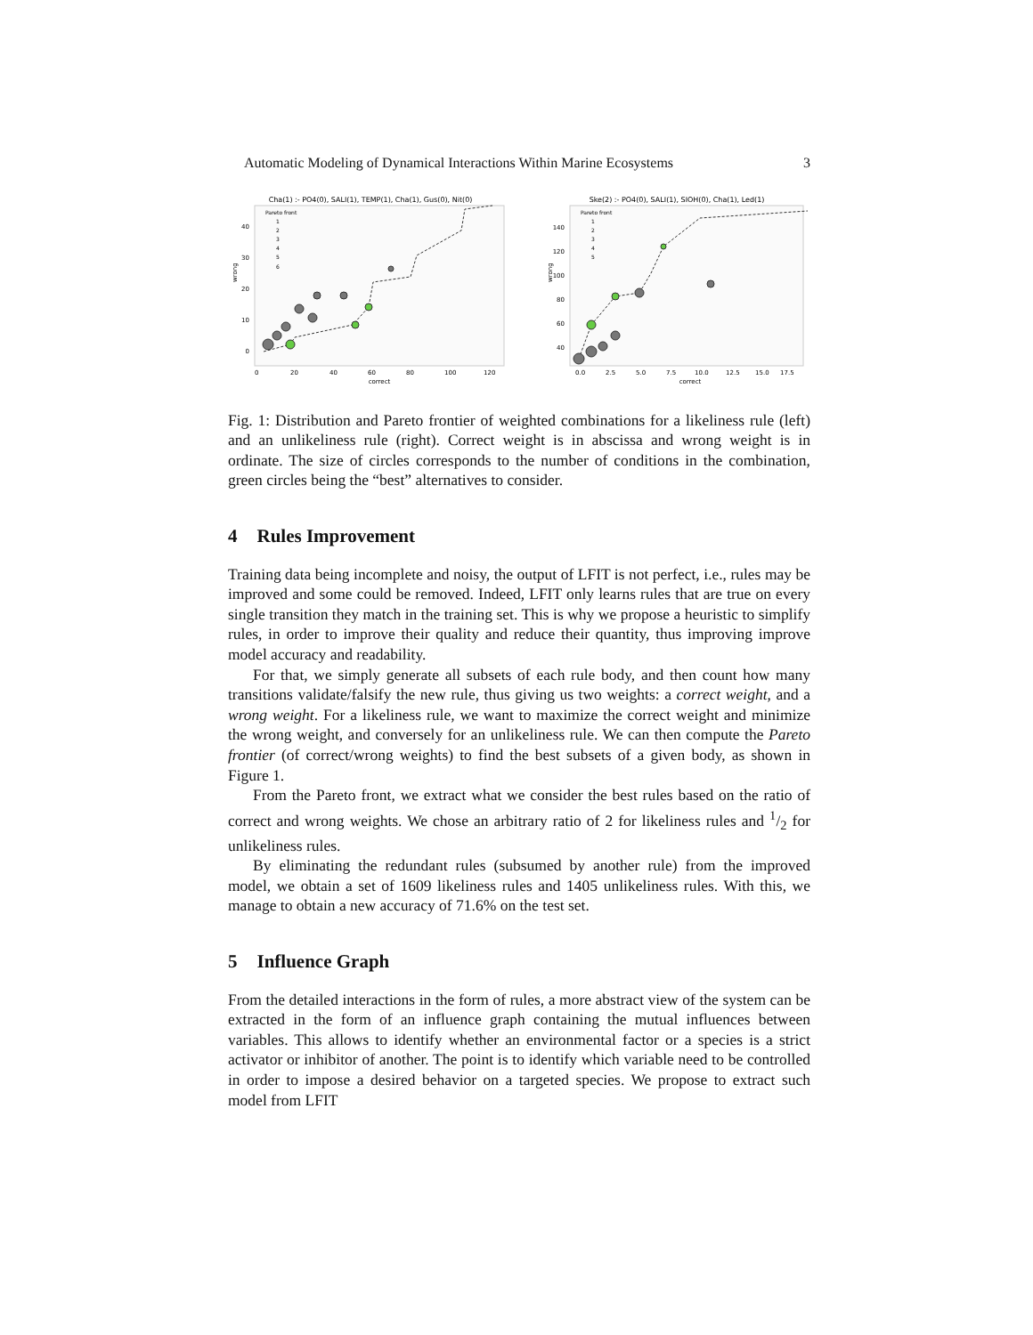Automatic Modeling of Dynamical Interactions Within Marine Ecosystems 3
Cha(1) :- PO4(0), SALI(1), TEMP(1), Cha(1), Gus(0), Nit(0)
0
10
20
30
40
0
20
40
60
80
100
120
correct
wrong
Pareto front
1
2
3
4
5
6
Ske(2) :- PO4(0), SALI(1), SIOH(0), Cha(1), Led(1)
40
60
80
100
120
140
0.0
2.5
5.0
7.5
10.0
12.5
15.0
17.5
correct
wrong
Pareto front
1
2
3
4
5
Fig. 1: Distribution and Pareto frontier of weighted combinations for a likeliness rule (left) and an unlikeliness rule (right). Correct weight is in abscissa and wrong weight is in ordinate. The size of circles corresponds to the number of conditions in the combination, green circles being the “best” alternatives to consider.
4 Rules Improvement
Training data being incomplete and noisy, the output of LFIT is not perfect, i.e., rules may be improved and some could be removed. Indeed, LFIT only learns rules that are true on every single transition they match in the training set. This is why we propose a heuristic to simplify rules, in order to improve their quality and reduce their quantity, thus improving improve model accuracy and readability.
For that, we simply generate all subsets of each rule body, and then count how many transitions validate/falsify the new rule, thus giving us two weights: a correct weight, and a wrong weight. For a likeliness rule, we want to maximize the correct weight and minimize the wrong weight, and conversely for an unlikeliness rule. We can then compute the Pareto frontier (of correct/wrong weights) to find the best subsets of a given body, as shown in Figure 1.
From the Pareto front, we extract what we consider the best rules based on the ratio of correct and wrong weights. We chose an arbitrary ratio of 2 for likeliness rules and 1/2 for unlikeliness rules.
By eliminating the redundant rules (subsumed by another rule) from the improved model, we obtain a set of 1609 likeliness rules and 1405 unlikeliness rules. With this, we manage to obtain a new accuracy of 71.6% on the test set.
5 Influence Graph
From the detailed interactions in the form of rules, a more abstract view of the system can be extracted in the form of an influence graph containing the mutual influences between variables. This allows to identify whether an environmental factor or a species is a strict activator or inhibitor of another. The point is to identify which variable need to be controlled in order to impose a desired behavior on a targeted species. We propose to extract such model from LFIT